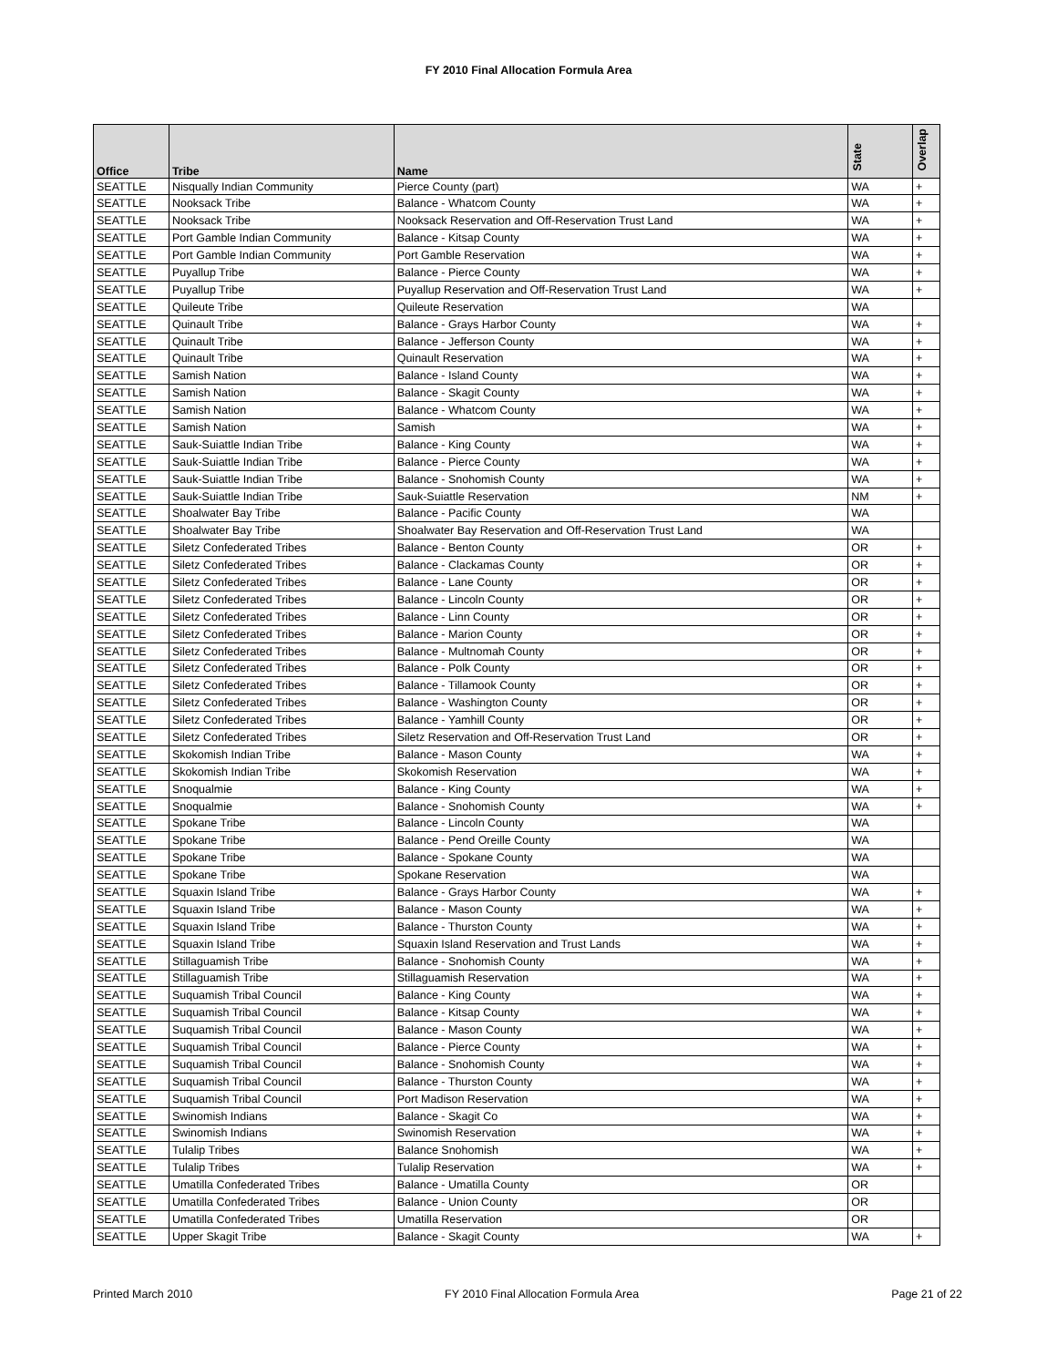FY 2010 Final Allocation Formula Area
| Office | Tribe | Name | State | Overlap |
| --- | --- | --- | --- | --- |
| SEATTLE | Nisqually Indian Community | Pierce County (part) | WA | + |
| SEATTLE | Nooksack Tribe | Balance - Whatcom County | WA | + |
| SEATTLE | Nooksack Tribe | Nooksack Reservation and Off-Reservation Trust Land | WA | + |
| SEATTLE | Port Gamble Indian Community | Balance - Kitsap County | WA | + |
| SEATTLE | Port Gamble Indian Community | Port Gamble Reservation | WA | + |
| SEATTLE | Puyallup Tribe | Balance - Pierce County | WA | + |
| SEATTLE | Puyallup Tribe | Puyallup Reservation and Off-Reservation Trust Land | WA | + |
| SEATTLE | Quileute Tribe | Quileute Reservation | WA | |
| SEATTLE | Quinault Tribe | Balance - Grays Harbor County | WA | + |
| SEATTLE | Quinault Tribe | Balance - Jefferson County | WA | + |
| SEATTLE | Quinault Tribe | Quinault Reservation | WA | + |
| SEATTLE | Samish Nation | Balance - Island County | WA | + |
| SEATTLE | Samish Nation | Balance - Skagit County | WA | + |
| SEATTLE | Samish Nation | Balance - Whatcom County | WA | + |
| SEATTLE | Samish Nation | Samish | WA | + |
| SEATTLE | Sauk-Suiattle Indian Tribe | Balance - King County | WA | + |
| SEATTLE | Sauk-Suiattle Indian Tribe | Balance - Pierce County | WA | + |
| SEATTLE | Sauk-Suiattle Indian Tribe | Balance - Snohomish County | WA | + |
| SEATTLE | Sauk-Suiattle Indian Tribe | Sauk-Suiattle Reservation | NM | + |
| SEATTLE | Shoalwater Bay Tribe | Balance - Pacific County | WA | |
| SEATTLE | Shoalwater Bay Tribe | Shoalwater Bay Reservation and Off-Reservation Trust Land | WA | |
| SEATTLE | Siletz Confederated Tribes | Balance - Benton County | OR | + |
| SEATTLE | Siletz Confederated Tribes | Balance - Clackamas County | OR | + |
| SEATTLE | Siletz Confederated Tribes | Balance - Lane County | OR | + |
| SEATTLE | Siletz Confederated Tribes | Balance - Lincoln County | OR | + |
| SEATTLE | Siletz Confederated Tribes | Balance - Linn County | OR | + |
| SEATTLE | Siletz Confederated Tribes | Balance - Marion County | OR | + |
| SEATTLE | Siletz Confederated Tribes | Balance - Multnomah County | OR | + |
| SEATTLE | Siletz Confederated Tribes | Balance - Polk County | OR | + |
| SEATTLE | Siletz Confederated Tribes | Balance - Tillamook County | OR | + |
| SEATTLE | Siletz Confederated Tribes | Balance - Washington County | OR | + |
| SEATTLE | Siletz Confederated Tribes | Balance - Yamhill County | OR | + |
| SEATTLE | Siletz Confederated Tribes | Siletz Reservation and Off-Reservation Trust Land | OR | + |
| SEATTLE | Skokomish Indian Tribe | Balance - Mason County | WA | + |
| SEATTLE | Skokomish Indian Tribe | Skokomish Reservation | WA | + |
| SEATTLE | Snoqualmie | Balance - King County | WA | + |
| SEATTLE | Snoqualmie | Balance - Snohomish County | WA | + |
| SEATTLE | Spokane Tribe | Balance - Lincoln County | WA | |
| SEATTLE | Spokane Tribe | Balance - Pend Oreille County | WA | |
| SEATTLE | Spokane Tribe | Balance - Spokane County | WA | |
| SEATTLE | Spokane Tribe | Spokane Reservation | WA | |
| SEATTLE | Squaxin Island Tribe | Balance - Grays Harbor County | WA | + |
| SEATTLE | Squaxin Island Tribe | Balance - Mason County | WA | + |
| SEATTLE | Squaxin Island Tribe | Balance - Thurston County | WA | + |
| SEATTLE | Squaxin Island Tribe | Squaxin Island Reservation and Trust Lands | WA | + |
| SEATTLE | Stillaguamish Tribe | Balance - Snohomish County | WA | + |
| SEATTLE | Stillaguamish Tribe | Stillaguamish Reservation | WA | + |
| SEATTLE | Suquamish Tribal Council | Balance - King County | WA | + |
| SEATTLE | Suquamish Tribal Council | Balance - Kitsap County | WA | + |
| SEATTLE | Suquamish Tribal Council | Balance - Mason County | WA | + |
| SEATTLE | Suquamish Tribal Council | Balance - Pierce County | WA | + |
| SEATTLE | Suquamish Tribal Council | Balance - Snohomish County | WA | + |
| SEATTLE | Suquamish Tribal Council | Balance - Thurston County | WA | + |
| SEATTLE | Suquamish Tribal Council | Port Madison Reservation | WA | + |
| SEATTLE | Swinomish Indians | Balance - Skagit Co | WA | + |
| SEATTLE | Swinomish Indians | Swinomish Reservation | WA | + |
| SEATTLE | Tulalip Tribes | Balance Snohomish | WA | + |
| SEATTLE | Tulalip Tribes | Tulalip Reservation | WA | + |
| SEATTLE | Umatilla Confederated Tribes | Balance - Umatilla County | OR | |
| SEATTLE | Umatilla Confederated Tribes | Balance - Union County | OR | |
| SEATTLE | Umatilla Confederated Tribes | Umatilla Reservation | OR | |
| SEATTLE | Upper Skagit Tribe | Balance - Skagit County | WA | + |
Printed March 2010 FY 2010 Final Allocation Formula Area Page 21 of 22